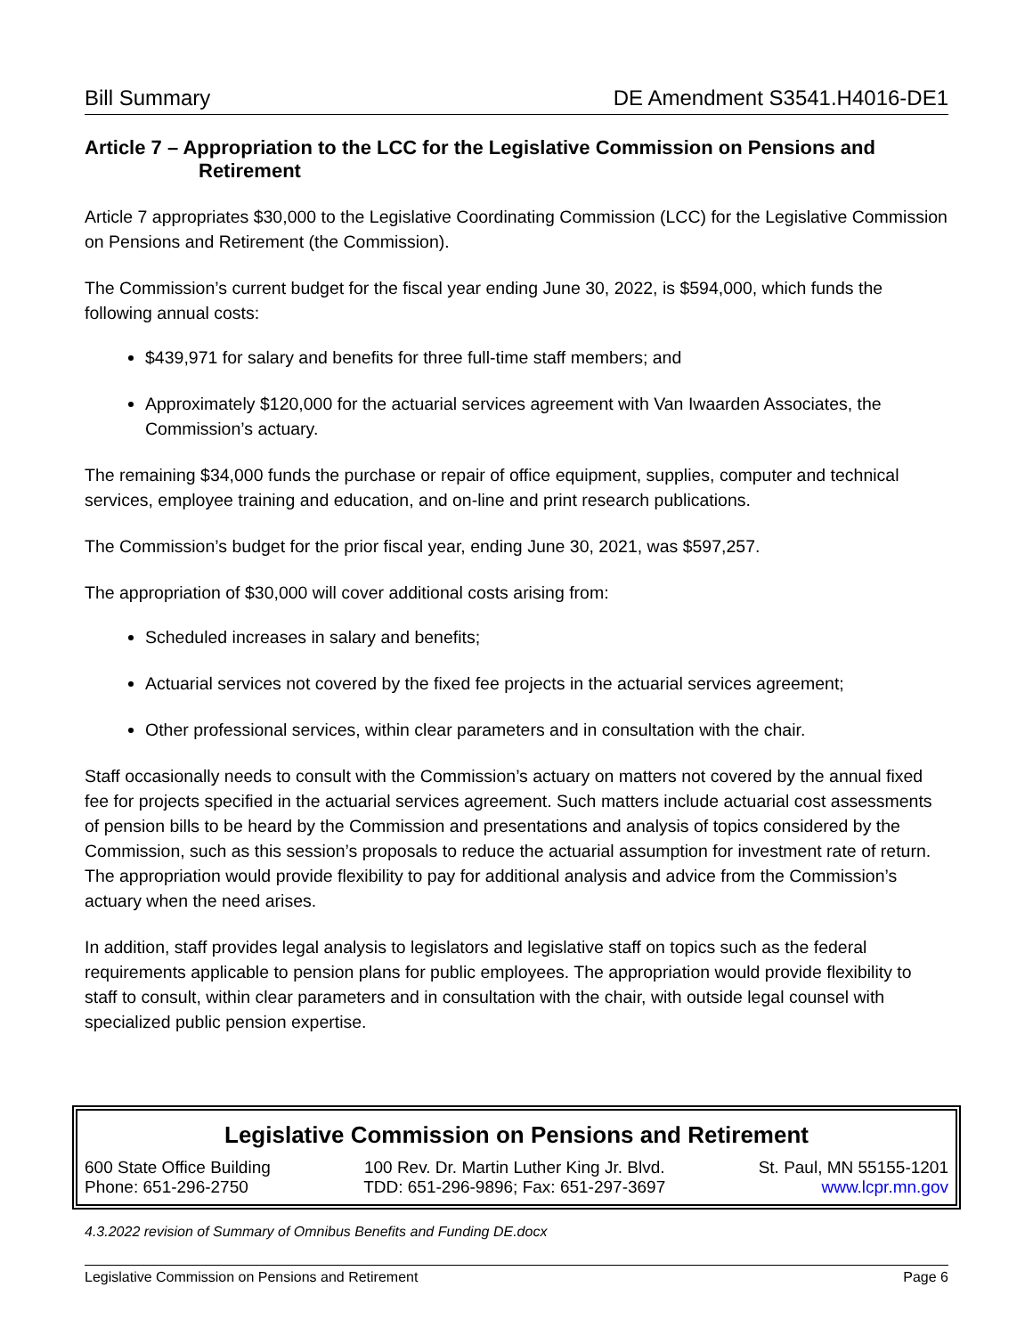Bill Summary DE Amendment S3541.H4016-DE1
Article 7 – Appropriation to the LCC for the Legislative Commission on Pensions and Retirement
Article 7 appropriates $30,000 to the Legislative Coordinating Commission (LCC) for the Legislative Commission on Pensions and Retirement (the Commission).
The Commission’s current budget for the fiscal year ending June 30, 2022, is $594,000, which funds the following annual costs:
$439,971 for salary and benefits for three full-time staff members; and
Approximately $120,000 for the actuarial services agreement with Van Iwaarden Associates, the Commission’s actuary.
The remaining $34,000 funds the purchase or repair of office equipment, supplies, computer and technical services, employee training and education, and on-line and print research publications.
The Commission’s budget for the prior fiscal year, ending June 30, 2021, was $597,257.
The appropriation of $30,000 will cover additional costs arising from:
Scheduled increases in salary and benefits;
Actuarial services not covered by the fixed fee projects in the actuarial services agreement;
Other professional services, within clear parameters and in consultation with the chair.
Staff occasionally needs to consult with the Commission’s actuary on matters not covered by the annual fixed fee for projects specified in the actuarial services agreement. Such matters include actuarial cost assessments of pension bills to be heard by the Commission and presentations and analysis of topics considered by the Commission, such as this session’s proposals to reduce the actuarial assumption for investment rate of return. The appropriation would provide flexibility to pay for additional analysis and advice from the Commission’s actuary when the need arises.
In addition, staff provides legal analysis to legislators and legislative staff on topics such as the federal requirements applicable to pension plans for public employees. The appropriation would provide flexibility to staff to consult, within clear parameters and in consultation with the chair, with outside legal counsel with specialized public pension expertise.
Legislative Commission on Pensions and Retirement
600 State Office Building
Phone: 651-296-2750
100 Rev. Dr. Martin Luther King Jr. Blvd.
TDD: 651-296-9896; Fax: 651-297-3697
St. Paul, MN 55155-1201
www.lcpr.mn.gov
4.3.2022 revision of Summary of Omnibus Benefits and Funding DE.docx
Legislative Commission on Pensions and Retirement Page 6